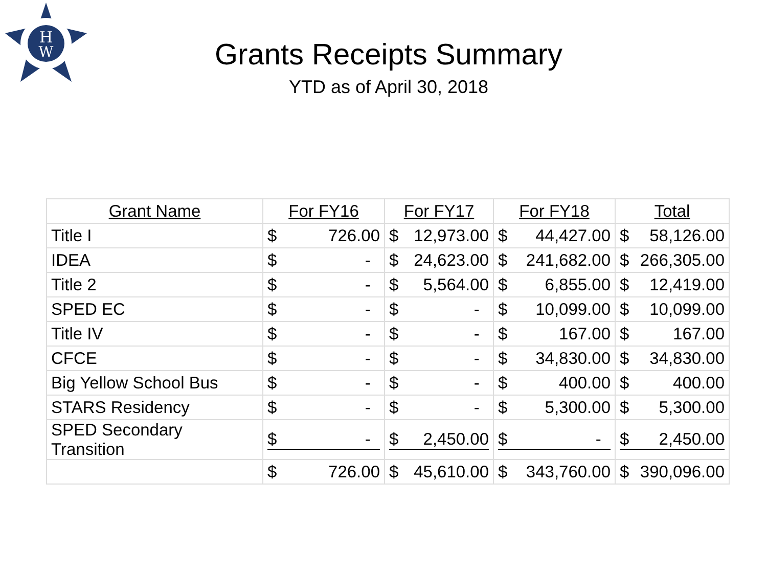H
W
Grants Receipts Summary
YTD as of April 30, 2018
| Grant Name | For FY16 | For FY17 | For FY18 | Total |
| --- | --- | --- | --- | --- |
| Title I | $ 726.00 | $ 12,973.00 | $ 44,427.00 | $ 58,126.00 |
| IDEA | $ - | $ 24,623.00 | $ 241,682.00 | $ 266,305.00 |
| Title 2 | $ - | $ 5,564.00 | $ 6,855.00 | $ 12,419.00 |
| SPED EC | $ - | $ - | $ 10,099.00 | $ 10,099.00 |
| Title IV | $ - | $ - | $ 167.00 | $ 167.00 |
| CFCE | $ - | $ - | $ 34,830.00 | $ 34,830.00 |
| Big Yellow School Bus | $ - | $ - | $ 400.00 | $ 400.00 |
| STARS Residency | $ - | $ - | $ 5,300.00 | $ 5,300.00 |
| SPED Secondary Transition | $ - | $ 2,450.00 | $ - | $ 2,450.00 |
| | $ 726.00 | $ 45,610.00 | $ 343,760.00 | $ 390,096.00 |